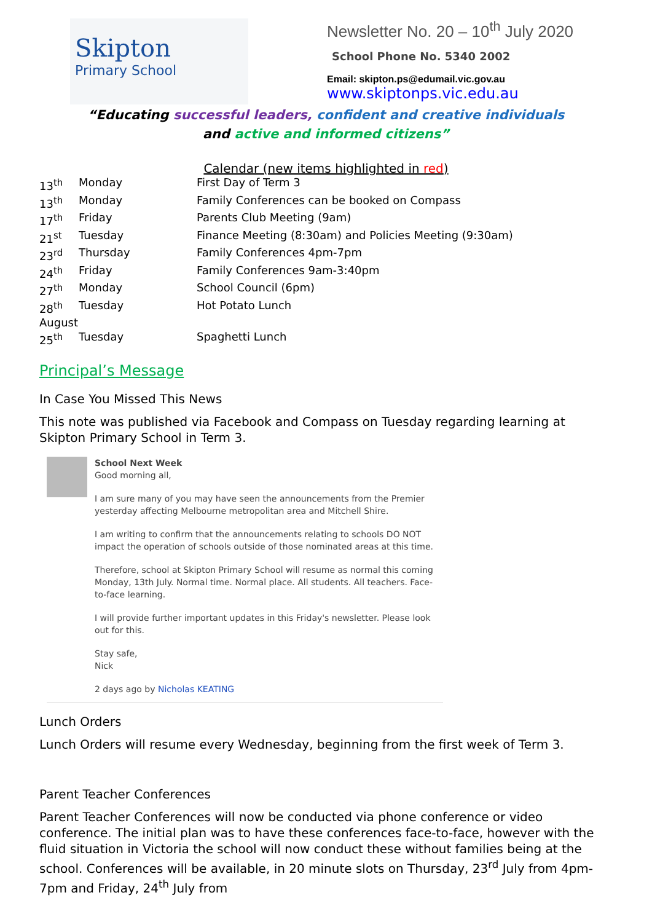Skipton
Primary School
Newsletter No. 20 – 10<sup>th</sup> July 2020
School Phone No. 5340 2002
Email: skipton.ps@edumail.vic.gov.au
www.skiptonps.vic.edu.au
“Educating successful leaders, confident and creative individuals
and active and informed citizens”
Calendar (new items highlighted in red)
| 13<sup>th</sup> | Monday | First Day of Term 3 |
| 13<sup>th</sup> | Monday | Family Conferences can be booked on Compass |
| 17<sup>th</sup> | Friday | Parents Club Meeting (9am) |
| 21<sup>st</sup> | Tuesday | Finance Meeting (8:30am) and Policies Meeting (9:30am) |
| 23<sup>rd</sup> | Thursday | Family Conferences 4pm-7pm |
| 24<sup>th</sup> | Friday | Family Conferences 9am-3:40pm |
| 27<sup>th</sup> | Monday | School Council (6pm) |
| 28<sup>th</sup> | Tuesday | Hot Potato Lunch |
| August | | |
| 25<sup>th</sup> | Tuesday | Spaghetti Lunch |
Principal’s Message
In Case You Missed This News
This note was published via Facebook and Compass on Tuesday regarding learning at Skipton Primary School in Term 3.
School Next Week
Good morning all,
I am sure many of you may have seen the announcements from the Premier yesterday affecting Melbourne metropolitan area and Mitchell Shire.
I am writing to confirm that the announcements relating to schools DO NOT impact the operation of schools outside of those nominated areas at this time.
Therefore, school at Skipton Primary School will resume as normal this coming Monday, 13th July. Normal time. Normal place. All students. All teachers. Face-to-face learning.
I will provide further important updates in this Friday's newsletter. Please look out for this.
Stay safe,
Nick
2 days ago by Nicholas KEATING
Lunch Orders
Lunch Orders will resume every Wednesday, beginning from the first week of Term 3.
Parent Teacher Conferences
Parent Teacher Conferences will now be conducted via phone conference or video conference. The initial plan was to have these conferences face-to-face, however with the fluid situation in Victoria the school will now conduct these without families being at the school. Conferences will be available, in 20 minute slots on Thursday, 23<sup>rd</sup> July from 4pm-7pm and Friday, 24<sup>th</sup> July from